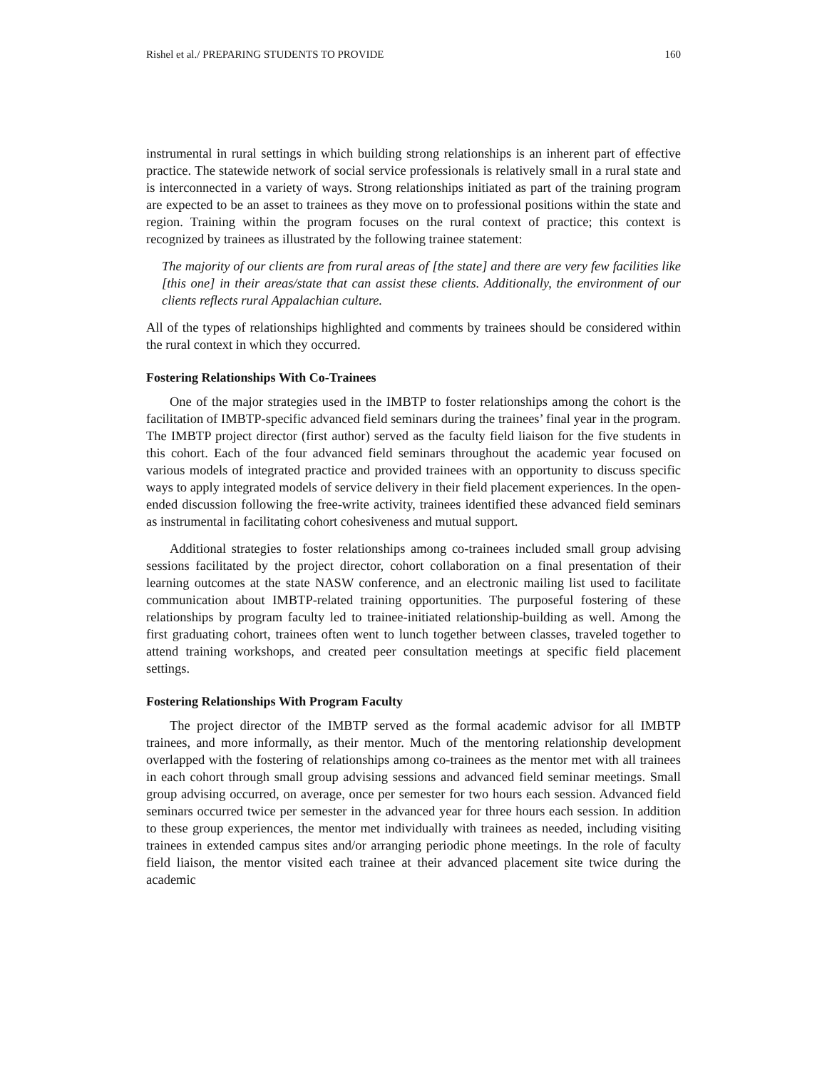Rishel et al./ PREPARING STUDENTS TO PROVIDE 160
instrumental in rural settings in which building strong relationships is an inherent part of effective practice. The statewide network of social service professionals is relatively small in a rural state and is interconnected in a variety of ways. Strong relationships initiated as part of the training program are expected to be an asset to trainees as they move on to professional positions within the state and region. Training within the program focuses on the rural context of practice; this context is recognized by trainees as illustrated by the following trainee statement:
The majority of our clients are from rural areas of [the state] and there are very few facilities like [this one] in their areas/state that can assist these clients. Additionally, the environment of our clients reflects rural Appalachian culture.
All of the types of relationships highlighted and comments by trainees should be considered within the rural context in which they occurred.
Fostering Relationships With Co-Trainees
One of the major strategies used in the IMBTP to foster relationships among the cohort is the facilitation of IMBTP-specific advanced field seminars during the trainees’ final year in the program. The IMBTP project director (first author) served as the faculty field liaison for the five students in this cohort. Each of the four advanced field seminars throughout the academic year focused on various models of integrated practice and provided trainees with an opportunity to discuss specific ways to apply integrated models of service delivery in their field placement experiences. In the open-ended discussion following the free-write activity, trainees identified these advanced field seminars as instrumental in facilitating cohort cohesiveness and mutual support.
Additional strategies to foster relationships among co-trainees included small group advising sessions facilitated by the project director, cohort collaboration on a final presentation of their learning outcomes at the state NASW conference, and an electronic mailing list used to facilitate communication about IMBTP-related training opportunities. The purposeful fostering of these relationships by program faculty led to trainee-initiated relationship-building as well. Among the first graduating cohort, trainees often went to lunch together between classes, traveled together to attend training workshops, and created peer consultation meetings at specific field placement settings.
Fostering Relationships With Program Faculty
The project director of the IMBTP served as the formal academic advisor for all IMBTP trainees, and more informally, as their mentor. Much of the mentoring relationship development overlapped with the fostering of relationships among co-trainees as the mentor met with all trainees in each cohort through small group advising sessions and advanced field seminar meetings. Small group advising occurred, on average, once per semester for two hours each session. Advanced field seminars occurred twice per semester in the advanced year for three hours each session. In addition to these group experiences, the mentor met individually with trainees as needed, including visiting trainees in extended campus sites and/or arranging periodic phone meetings. In the role of faculty field liaison, the mentor visited each trainee at their advanced placement site twice during the academic